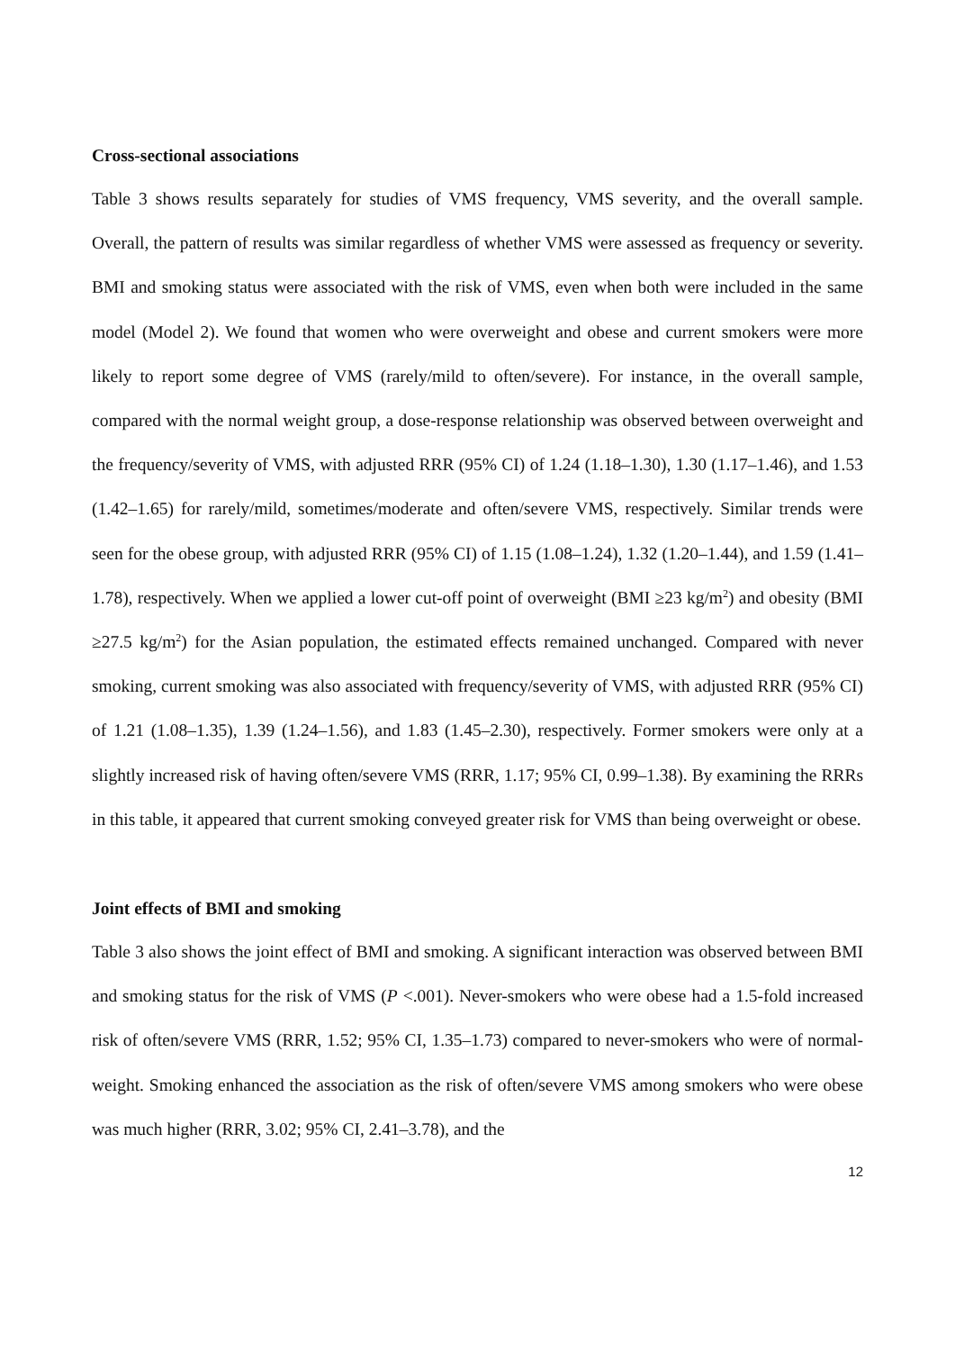Cross-sectional associations
Table 3 shows results separately for studies of VMS frequency, VMS severity, and the overall sample. Overall, the pattern of results was similar regardless of whether VMS were assessed as frequency or severity. BMI and smoking status were associated with the risk of VMS, even when both were included in the same model (Model 2). We found that women who were overweight and obese and current smokers were more likely to report some degree of VMS (rarely/mild to often/severe). For instance, in the overall sample, compared with the normal weight group, a dose-response relationship was observed between overweight and the frequency/severity of VMS, with adjusted RRR (95% CI) of 1.24 (1.18–1.30), 1.30 (1.17–1.46), and 1.53 (1.42–1.65) for rarely/mild, sometimes/moderate and often/severe VMS, respectively. Similar trends were seen for the obese group, with adjusted RRR (95% CI) of 1.15 (1.08–1.24), 1.32 (1.20–1.44), and 1.59 (1.41–1.78), respectively. When we applied a lower cut-off point of overweight (BMI ≥23 kg/m<sup>2</sup>) and obesity (BMI ≥27.5 kg/m<sup>2</sup>) for the Asian population, the estimated effects remained unchanged. Compared with never smoking, current smoking was also associated with frequency/severity of VMS, with adjusted RRR (95% CI) of 1.21 (1.08–1.35), 1.39 (1.24–1.56), and 1.83 (1.45–2.30), respectively. Former smokers were only at a slightly increased risk of having often/severe VMS (RRR, 1.17; 95% CI, 0.99–1.38). By examining the RRRs in this table, it appeared that current smoking conveyed greater risk for VMS than being overweight or obese.
Joint effects of BMI and smoking
Table 3 also shows the joint effect of BMI and smoking. A significant interaction was observed between BMI and smoking status for the risk of VMS (P <.001). Never-smokers who were obese had a 1.5-fold increased risk of often/severe VMS (RRR, 1.52; 95% CI, 1.35–1.73) compared to never-smokers who were of normal-weight. Smoking enhanced the association as the risk of often/severe VMS among smokers who were obese was much higher (RRR, 3.02; 95% CI, 2.41–3.78), and the
12